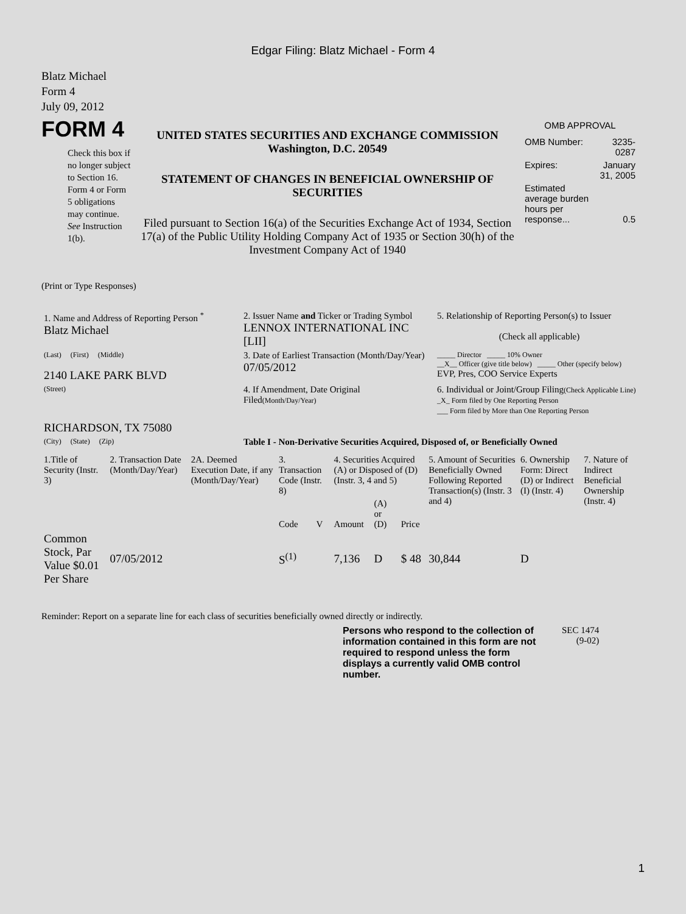Edgar Filing: Blatz Michael - Form 4
Blatz Michael
Form 4
July 09, 2012
FORM 4
Check this box if no longer subject to Section 16. Form 4 or Form 5 obligations may continue. See Instruction 1(b).
UNITED STATES SECURITIES AND EXCHANGE COMMISSION
Washington, D.C. 20549
STATEMENT OF CHANGES IN BENEFICIAL OWNERSHIP OF SECURITIES
Filed pursuant to Section 16(a) of the Securities Exchange Act of 1934, Section 17(a) of the Public Utility Holding Company Act of 1935 or Section 30(h) of the Investment Company Act of 1940
OMB APPROVAL
| OMB Number: | 3235-0287 |
| Expires: | January 31, 2005 |
| Estimated average burden hours per response... | 0.5 |
(Print or Type Responses)
| 1. Name and Address of Reporting Person <sup>*</sup> Blatz Michael | 2. Issuer Name and Ticker or Trading Symbol LENNOX INTERNATIONAL INC [LII] | 5. Relationship of Reporting Person(s) to Issuer (Check all applicable) |
| (Last) (First) (Middle) 2140 LAKE PARK BLVD | 3. Date of Earliest Transaction (Month/Day/Year) 07/05/2012 | _____ Director _____ 10% Owner __X__ Officer (give title below) _____ Other (specify below) EVP, Pres, COO Service Experts |
| (Street) RICHARDSON, TX 75080 | 4. If Amendment, Date Original Filed (Month/Day/Year) | 6. Individual or Joint/Group Filing (Check Applicable Line) _X_ Form filed by One Reporting Person ___ Form filed by More than One Reporting Person |
| (City) (State) (Zip) | Table I - Non-Derivative Securities Acquired, Disposed of, or Beneficially Owned | |
| 1.Title of Security (Instr. 3) | 2. Transaction Date (Month/Day/Year) | 2A. Deemed Execution Date, if any (Month/Day/Year) | 3. Transaction Code (Instr. 8) | | 4. Securities Acquired (A) or Disposed of (D) (Instr. 3, 4 and 5) | | | 5. Amount of Securities Beneficially Owned Following Reported Transaction(s) (Instr. 3 and 4) | 6. Ownership Form: Direct (D) or Indirect (I) (Instr. 4) | 7. Nature of Indirect Beneficial Ownership (Instr. 4) |
| --- | --- | --- | --- | --- | --- | --- | --- | --- | --- | --- |
| | | | Code | V | Amount | (A) or (D) | Price | | | |
| Common Stock, Par Value $0.01 Per Share | 07/05/2012 | | S<sup>(1)</sup> | | 7,136 | D | $ 48 | 30,844 | D | |
Reminder: Report on a separate line for each class of securities beneficially owned directly or indirectly.
Persons who respond to the collection of information contained in this form are not required to respond unless the form displays a currently valid OMB control number.
SEC 1474
(9-02)
1